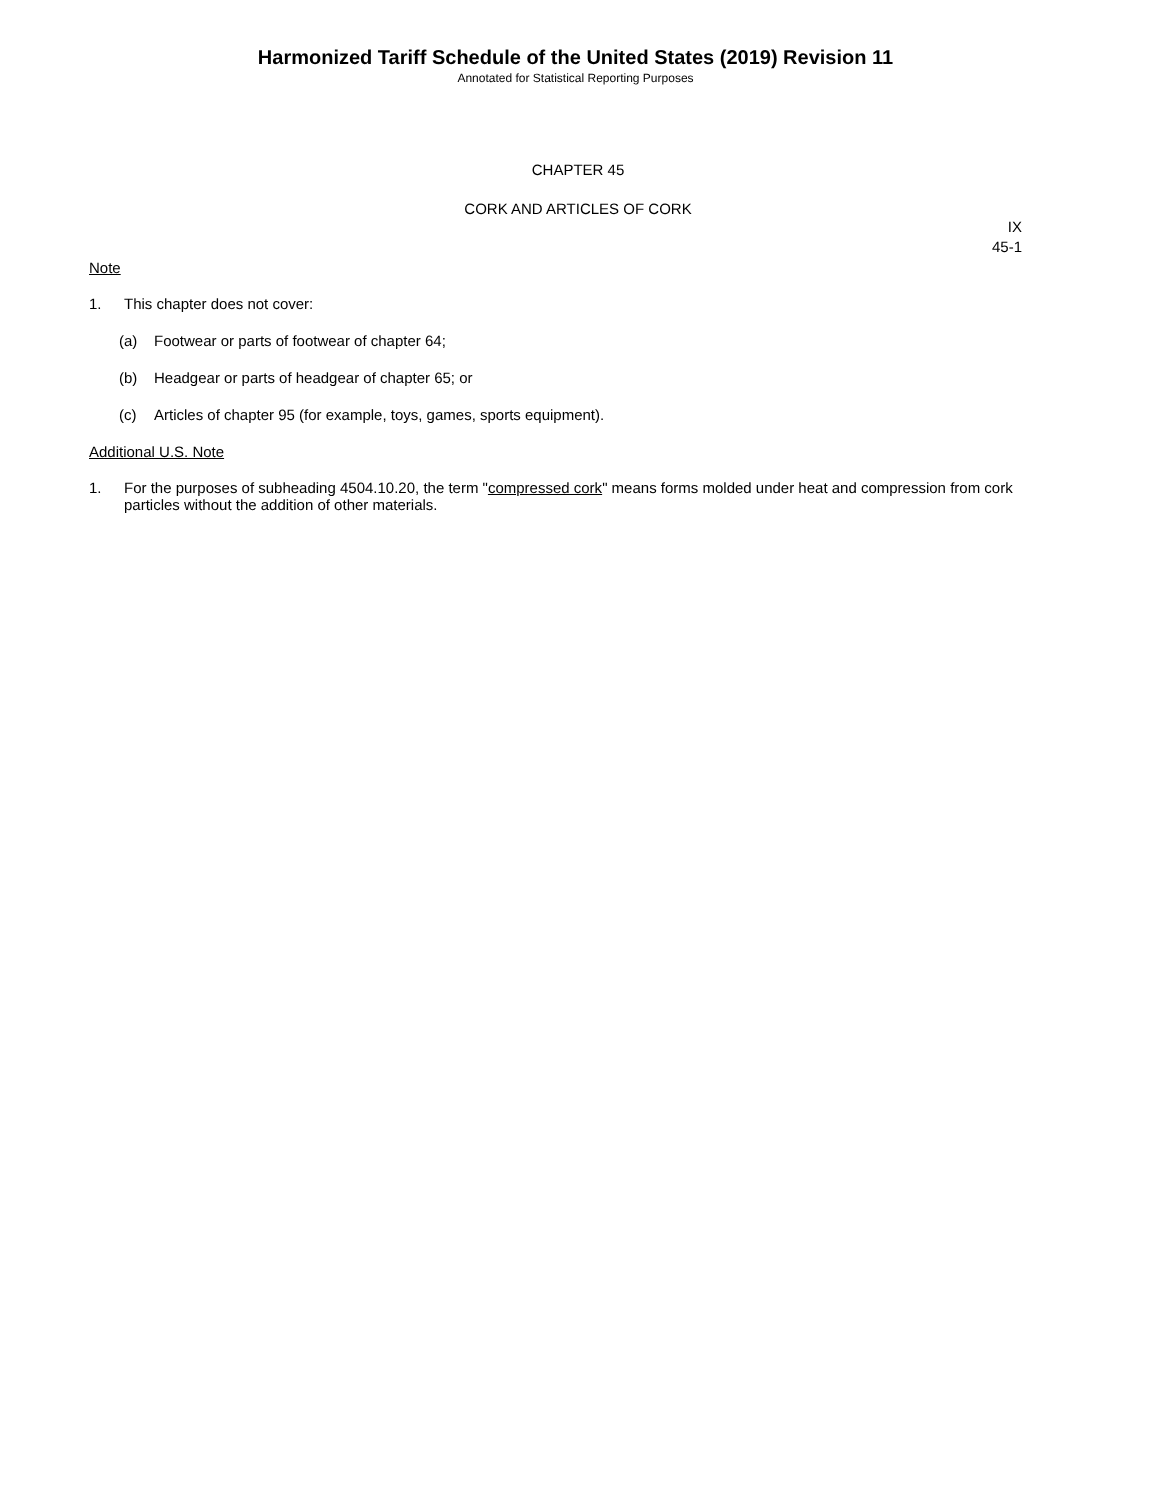Harmonized Tariff Schedule of the United States (2019) Revision 11
Annotated for Statistical Reporting Purposes
CHAPTER 45
CORK AND ARTICLES OF CORK
IX
45-1
Note
1. This chapter does not cover:
(a) Footwear or parts of footwear of chapter 64;
(b) Headgear or parts of headgear of chapter 65; or
(c) Articles of chapter 95 (for example, toys, games, sports equipment).
Additional U.S. Note
1. For the purposes of subheading 4504.10.20, the term "compressed cork" means forms molded under heat and compression from cork particles without the addition of other materials.